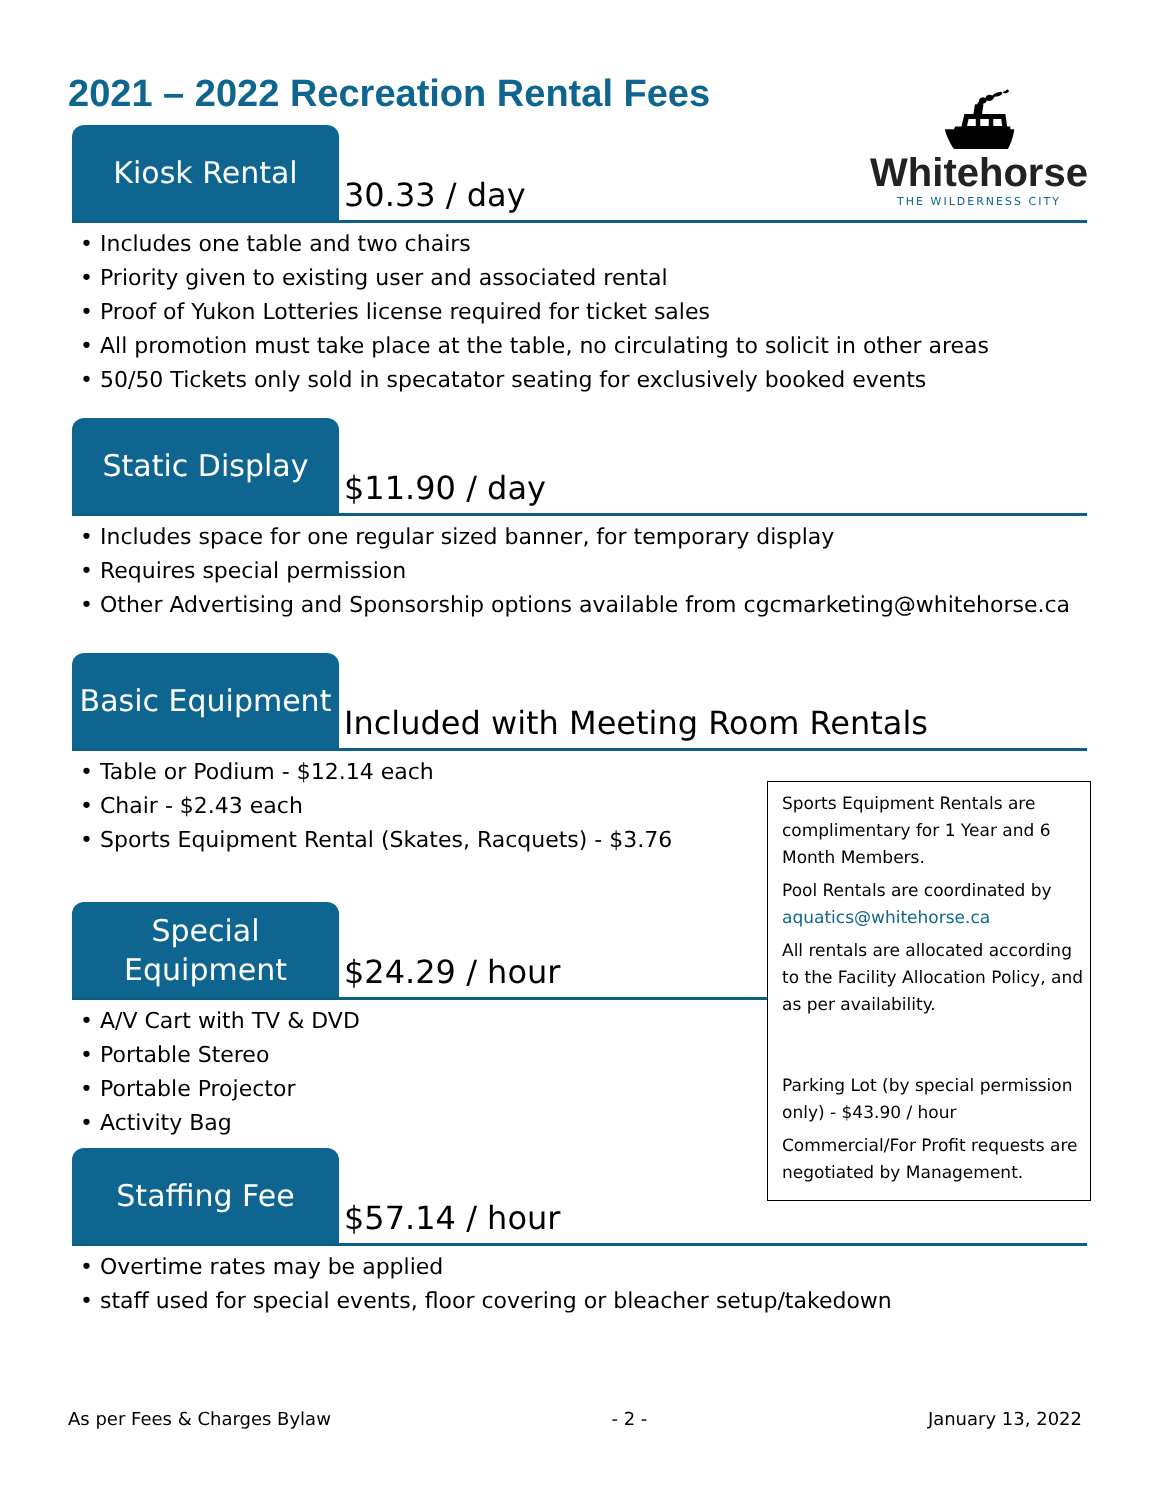2021 – 2022 Recreation Rental Fees
⛴
Whitehorse
THE WILDERNESS CITY
Kiosk Rental
30.33 / day
• Includes one table and two chairs
• Priority given to existing user and associated rental
• Proof of Yukon Lotteries license required for ticket sales
• All promotion must take place at the table, no circulating to solicit in other areas
• 50/50 Tickets only sold in specatator seating for exclusively booked events
Static Display
$11.90 / day
• Includes space for one regular sized banner, for temporary display
• Requires special permission
• Other Advertising and Sponsorship options available from cgcmarketing@whitehorse.ca
Basic Equipment
Included with Meeting Room Rentals
• Table or Podium - $12.14 each
• Chair - $2.43 each
• Sports Equipment Rental (Skates, Racquets) - $3.76
Special
Equipment
$24.29 / hour
• A/V Cart with TV & DVD
• Portable Stereo
• Portable Projector
• Activity Bag
Sports Equipment Rentals are complimentary for 1 Year and 6 Month Members.
Pool Rentals are coordinated by aquatics@whitehorse.ca
All rentals are allocated according to the Facility Allocation Policy, and as per availability.
Parking Lot (by special permission only) - $43.90 / hour
Commercial/For Profit requests are negotiated by Management.
Staffing Fee
$57.14 / hour
• Overtime rates may be applied
• staff used for special events, floor covering or bleacher setup/takedown
As per Fees & Charges Bylaw - 2 - January 13, 2022